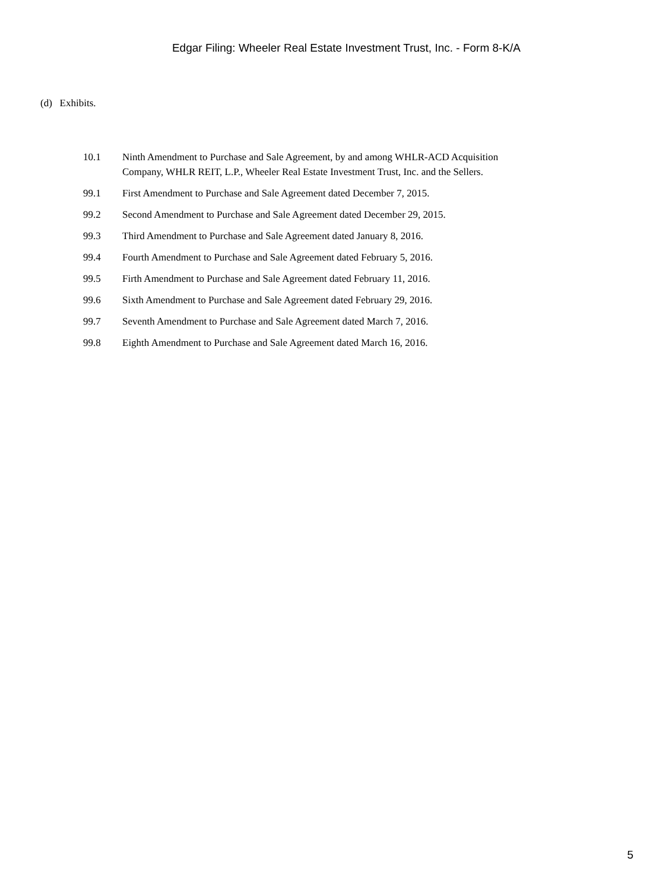Edgar Filing: Wheeler Real Estate Investment Trust, Inc. - Form 8-K/A
(d) Exhibits.
| 10.1 | Ninth Amendment to Purchase and Sale Agreement, by and among WHLR-ACD Acquisition Company, WHLR REIT, L.P., Wheeler Real Estate Investment Trust, Inc. and the Sellers. |
| 99.1 | First Amendment to Purchase and Sale Agreement dated December 7, 2015. |
| 99.2 | Second Amendment to Purchase and Sale Agreement dated December 29, 2015. |
| 99.3 | Third Amendment to Purchase and Sale Agreement dated January 8, 2016. |
| 99.4 | Fourth Amendment to Purchase and Sale Agreement dated February 5, 2016. |
| 99.5 | Firth Amendment to Purchase and Sale Agreement dated February 11, 2016. |
| 99.6 | Sixth Amendment to Purchase and Sale Agreement dated February 29, 2016. |
| 99.7 | Seventh Amendment to Purchase and Sale Agreement dated March 7, 2016. |
| 99.8 | Eighth Amendment to Purchase and Sale Agreement dated March 16, 2016. |
5